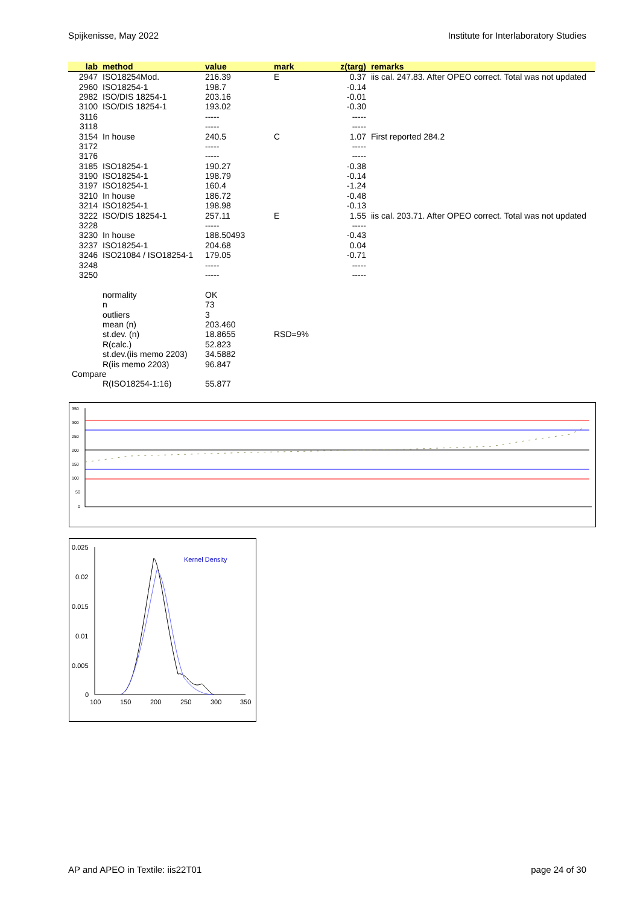Spijkenisse, May 2022 Institute for Interlaboratory Studies
| lab | method | value | mark | z(targ) | remarks |
| --- | --- | --- | --- | --- | --- |
| 2947 | ISO18254Mod. | 216.39 | E | 0.37 | iis cal. 247.83. After OPEO correct. Total was not updated |
| 2960 | ISO18254-1 | 198.7 | | -0.14 | |
| 2982 | ISO/DIS 18254-1 | 203.16 | | -0.01 | |
| 3100 | ISO/DIS 18254-1 | 193.02 | | -0.30 | |
| 3116 | | ----- | | ----- | |
| 3118 | | ----- | | ----- | |
| 3154 | In house | 240.5 | C | 1.07 | First reported 284.2 |
| 3172 | | ----- | | ----- | |
| 3176 | | ----- | | ----- | |
| 3185 | ISO18254-1 | 190.27 | | -0.38 | |
| 3190 | ISO18254-1 | 198.79 | | -0.14 | |
| 3197 | ISO18254-1 | 160.4 | | -1.24 | |
| 3210 | In house | 186.72 | | -0.48 | |
| 3214 | ISO18254-1 | 198.98 | | -0.13 | |
| 3222 | ISO/DIS 18254-1 | 257.11 | E | 1.55 | iis cal. 203.71. After OPEO correct. Total was not updated |
| 3228 | | ----- | | ----- | |
| 3230 | In house | 188.50493 | | -0.43 | |
| 3237 | ISO18254-1 | 204.68 | | 0.04 | |
| 3246 | ISO21084 / ISO18254-1 | 179.05 | | -0.71 | |
| 3248 | | ----- | | ----- | |
| 3250 | | ----- | | ----- | |
| | normality | OK | | | |
| | n | 73 | | | |
| | outliers | 3 | | | |
| | mean (n) | 203.460 | | | |
| | st.dev. (n) | 18.8655 | RSD=9% | | |
| | R(calc.) | 52.823 | | | |
| | st.dev.(iis memo 2203) | 34.5882 | | | |
| | R(iis memo 2203) | 96.847 | | | |
| Compare | | | | | |
| | R(ISO18254-1:16) | 55.877 | | | |
350
300
250
200
150
100
50
0
0.025
0.02
0.015
0.01
0.005
0
100
150
200
250
300
350
Kernel Density
AP and APEO in Textile: iis22T01 page 24 of 30